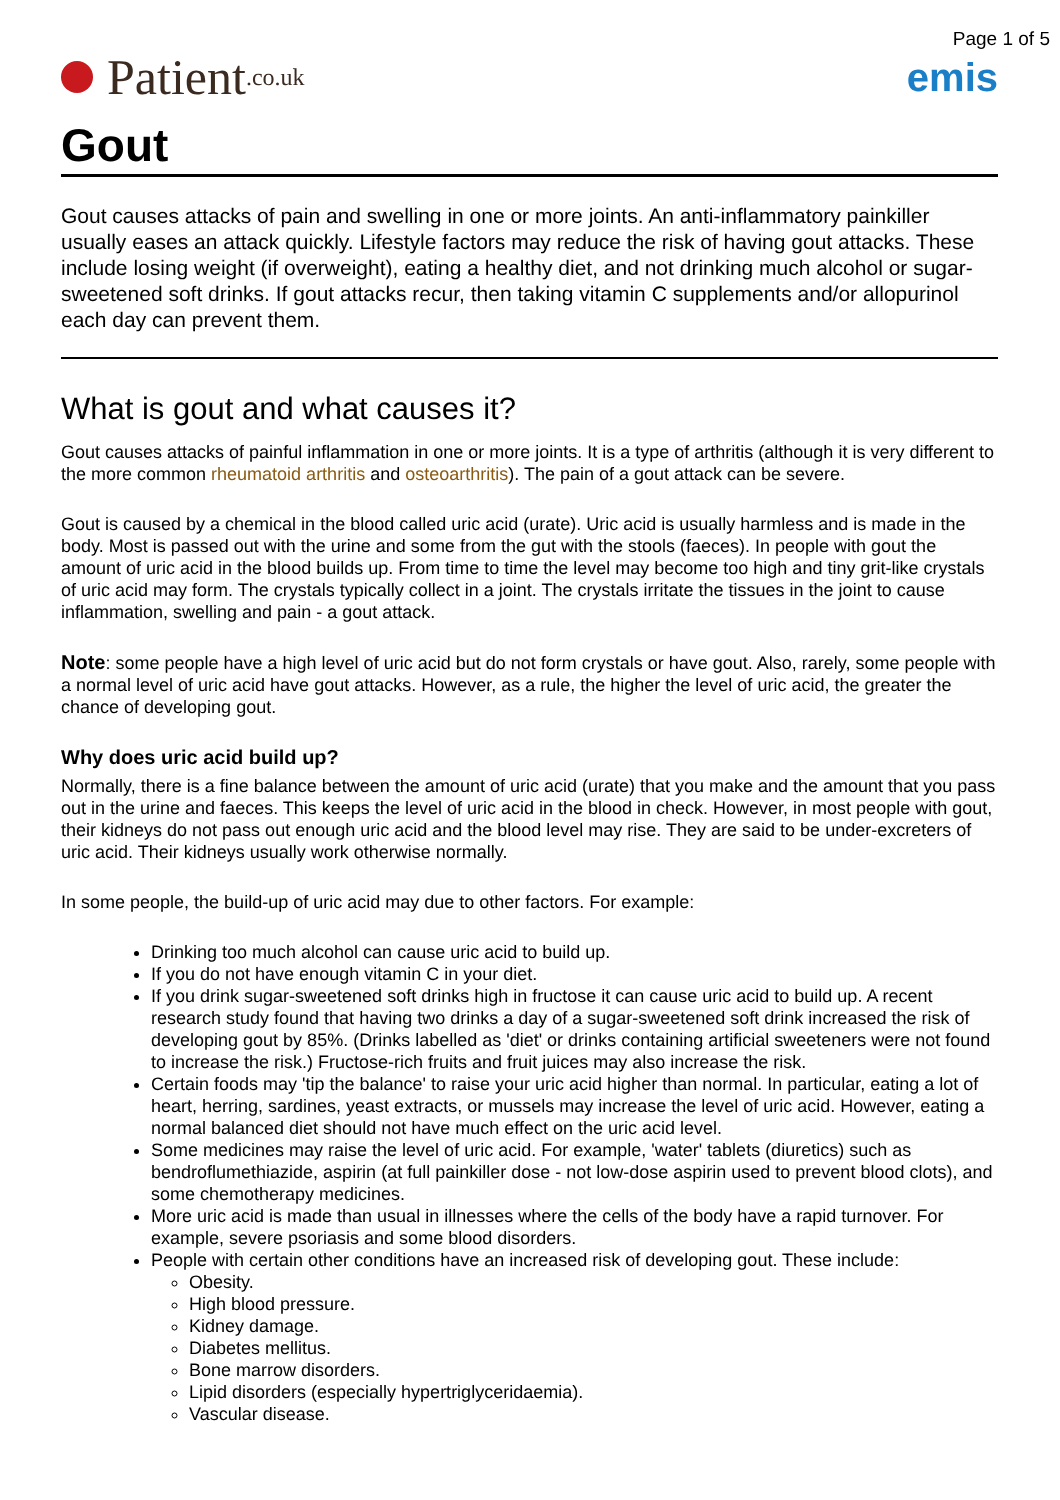Page 1 of 5
Patient.co.uk
emis
Gout
Gout causes attacks of pain and swelling in one or more joints. An anti-inflammatory painkiller usually eases an attack quickly. Lifestyle factors may reduce the risk of having gout attacks. These include losing weight (if overweight), eating a healthy diet, and not drinking much alcohol or sugar-sweetened soft drinks. If gout attacks recur, then taking vitamin C supplements and/or allopurinol each day can prevent them.
What is gout and what causes it?
Gout causes attacks of painful inflammation in one or more joints. It is a type of arthritis (although it is very different to the more common rheumatoid arthritis and osteoarthritis). The pain of a gout attack can be severe.
Gout is caused by a chemical in the blood called uric acid (urate). Uric acid is usually harmless and is made in the body. Most is passed out with the urine and some from the gut with the stools (faeces). In people with gout the amount of uric acid in the blood builds up. From time to time the level may become too high and tiny grit-like crystals of uric acid may form. The crystals typically collect in a joint. The crystals irritate the tissues in the joint to cause inflammation, swelling and pain - a gout attack.
Note: some people have a high level of uric acid but do not form crystals or have gout. Also, rarely, some people with a normal level of uric acid have gout attacks. However, as a rule, the higher the level of uric acid, the greater the chance of developing gout.
Why does uric acid build up?
Normally, there is a fine balance between the amount of uric acid (urate) that you make and the amount that you pass out in the urine and faeces. This keeps the level of uric acid in the blood in check. However, in most people with gout, their kidneys do not pass out enough uric acid and the blood level may rise. They are said to be under-excreters of uric acid. Their kidneys usually work otherwise normally.
In some people, the build-up of uric acid may due to other factors. For example:
Drinking too much alcohol can cause uric acid to build up.
If you do not have enough vitamin C in your diet.
If you drink sugar-sweetened soft drinks high in fructose it can cause uric acid to build up. A recent research study found that having two drinks a day of a sugar-sweetened soft drink increased the risk of developing gout by 85%. (Drinks labelled as 'diet' or drinks containing artificial sweeteners were not found to increase the risk.) Fructose-rich fruits and fruit juices may also increase the risk.
Certain foods may 'tip the balance' to raise your uric acid higher than normal. In particular, eating a lot of heart, herring, sardines, yeast extracts, or mussels may increase the level of uric acid. However, eating a normal balanced diet should not have much effect on the uric acid level.
Some medicines may raise the level of uric acid. For example, 'water' tablets (diuretics) such as bendroflumethiazide, aspirin (at full painkiller dose - not low-dose aspirin used to prevent blood clots), and some chemotherapy medicines.
More uric acid is made than usual in illnesses where the cells of the body have a rapid turnover. For example, severe psoriasis and some blood disorders.
People with certain other conditions have an increased risk of developing gout. These include:
Obesity.
High blood pressure.
Kidney damage.
Diabetes mellitus.
Bone marrow disorders.
Lipid disorders (especially hypertriglyceridaemia).
Vascular disease.